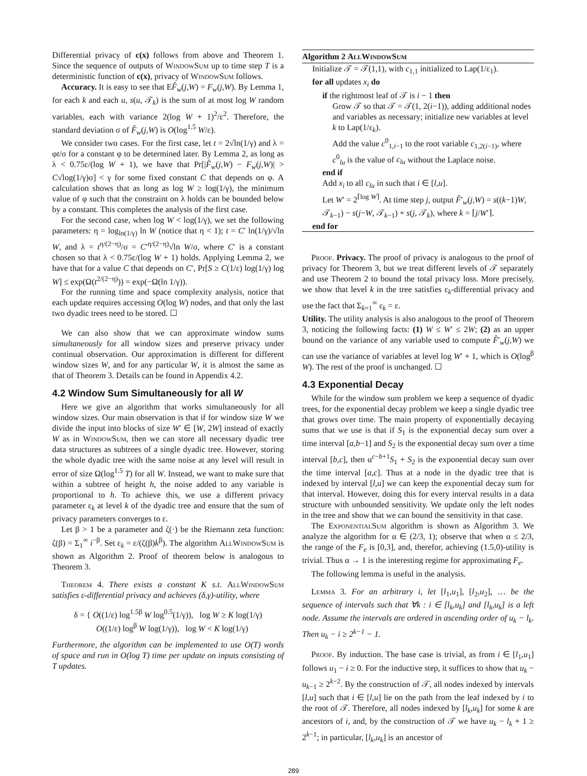Differential privacy of c(x) follows from above and Theorem 1. Since the sequence of outputs of WindowSum up to time step T is a deterministic function of c(x), privacy of WindowSum follows.
Accuracy. It is easy to see that EF̂<sub>w</sub>(j,W) = F<sub>w</sub>(j,W). By Lemma 1, for each k and each u, s(u, 𝒯<sub>k</sub>) is the sum of at most log W random variables, each with variance 2(log W + 1)<sup>2</sup>/ε<sup>2</sup>. Therefore, the standard deviation σ of F̂<sub>w</sub>(j,W) is O(log<sup>1.5</sup> W/ε).
We consider two cases. For the first case, let t = 2√ln(1/γ) and λ = φt/σ for a constant φ to be determined later. By Lemma 2, as long as λ < 0.75ε/(log W + 1), we have that Pr[|F̂<sub>w</sub>(j,W) − F<sub>w</sub>(j,W)| > C√log(1/γ)σ] < γ for some fixed constant C that depends on φ. A calculation shows that as long as log W ≥ log(1/γ), the minimum value of φ such that the constraint on λ holds can be bounded below by a constant. This completes the analysis of the first case.
For the second case, when log W < log(1/γ), we set the following parameters: η = log<sub>ln(1/γ)</sub> ln W (notice that η < 1); t = C′ ln(1/γ)/√ln W, and λ = t<sup>η/(2−η)</sup>/σ = C′<sup>η/(2−η)</sup>√ln W/σ, where C′ is a constant chosen so that λ < 0.75ε/(log W + 1) holds. Applying Lemma 2, we have that for a value C that depends on C′, Pr[S ≥ C(1/ε) log(1/γ) log W] ≤ exp(Ω(t<sup>2/(2−η)</sup>)) = exp(−Ω(ln 1/γ)).
For the running time and space complexity analysis, notice that each update requires accessing O(log W) nodes, and that only the last two dyadic trees need to be stored. ☐
We can also show that we can approximate window sums simultaneously for all window sizes and preserve privacy under continual observation. Our approximation is different for different window sizes W, and for any particular W, it is almost the same as that of Theorem 3. Details can be found in Appendix 4.2.
4.2 Window Sum Simultaneously for all W
Here we give an algorithm that works simultaneously for all window sizes. Our main observation is that if for window size W we divide the input into blocks of size W′ ∈ [W, 2W] instead of exactly W as in WindowSum, then we can store all necessary dyadic tree data structures as subtrees of a single dyadic tree. However, storing the whole dyadic tree with the same noise at any level will result in error of size Ω(log<sup>1.5</sup> T) for all W. Instead, we want to make sure that within a subtree of height h, the noise added to any variable is proportional to h. To achieve this, we use a different privacy parameter ε<sub>k</sub> at level k of the dyadic tree and ensure that the sum of privacy parameters converges to ε.
Let β > 1 be a parameter and ζ(·) be the Riemann zeta function: ζ(β) = Σ<sub>1</sub><sup>∞</sup> i<sup>−β</sup>. Set ε<sub>k</sub> = ε/(ζ(β)k<sup>β</sup>). The algorithm AllWindowSum is shown as Algorithm 2. Proof of theorem below is analogous to Theorem 3.
Theorem 4. There exists a constant K s.t. AllWindowSum satisfies ε-differential privacy and achieves (δ,γ)-utility, where
δ = { O((1/ε) log<sup>1.5β</sup> W log<sup>0.5</sup>(1/γ)), log W ≥ K log(1/γ)
O((1/ε) log<sup>β</sup> W log(1/γ)), log W < K log(1/γ)
Furthermore, the algorithm can be implemented to use O(T) words of space and run in O(log T) time per update on inputs consisting of T updates.
Algorithm 2 AllWindowSum
Initialize 𝒯 = 𝒯(1,1), with c<sub>1,1</sub> initialized to Lap(1/ε<sub>1</sub>).
for all updates x<sub>i</sub> do
if the rightmost leaf of 𝒯 is i − 1 then
Grow 𝒯 so that 𝒯 = 𝒯(1, 2(i−1)), adding additional nodes and variables as necessary; initialize new variables at level k to Lap(1/ε<sub>k</sub>).
Add the value c<sup>0</sup><sub>1,i−1</sub> to the root variable c<sub>1,2(i−1)</sub>, where c<sup>0</sup><sub>lu</sub> is the value of c<sub>lu</sub> without the Laplace noise.
end if
Add x<sub>i</sub> to all c<sub>lu</sub> in such that i ∈ [l,u].
Let W′ = 2<sup>⌈log W⌉</sup>. At time step j, output F̂′<sub>w</sub>(j,W) = s((k−1)W, 𝒯<sub>k−1</sub>) − s(j−W, 𝒯<sub>k−1</sub>) + s(j, 𝒯<sub>k</sub>), where k = ⌈j/W′⌉.
end for
Proof. Privacy. The proof of privacy is analogous to the proof of privacy for Theorem 3, but we treat different levels of 𝒯 separately and use Theorem 2 to bound the total privacy loss. More precisely, we show that level k in the tree satisfies ε<sub>k</sub>-differential privacy and use the fact that Σ<sub>k=1</sub><sup>∞</sup> ε<sub>k</sub> = ε.
Utility. The utility analysis is also analogous to the proof of Theorem 3, noticing the following facts: (1) W ≤ W′ ≤ 2W; (2) as an upper bound on the variance of any variable used to compute F̂′<sub>w</sub>(j,W) we can use the variance of variables at level log W′ + 1, which is O(log<sup>β</sup> W). The rest of the proof is unchanged. ☐
4.3 Exponential Decay
While for the window sum problem we keep a sequence of dyadic trees, for the exponential decay problem we keep a single dyadic tree that grows over time. The main property of exponentially decaying sums that we use is that if S<sub>1</sub> is the exponential decay sum over a time interval [a,b−1] and S<sub>2</sub> is the exponential decay sum over a time interval [b,c], then α<sup>c−b+1</sup>S<sub>1</sub> + S<sub>2</sub> is the exponential decay sum over the time interval [a,c]. Thus at a node in the dyadic tree that is indexed by interval [l,u] we can keep the exponential decay sum for that interval. However, doing this for every interval results in a data structure with unbounded sensitivity. We update only the left nodes in the tree and show that we can bound the sensitivity in that case.
The ExponentialSum algorithm is shown as Algorithm 3. We analyze the algorithm for α ∈ (2/3, 1); observe that when α ≤ 2/3, the range of the F<sub>e</sub> is [0,3], and, therefor, achieving (1.5,0)-utility is trivial. Thus α → 1 is the interesting regime for approximating F<sub>e</sub>.
The following lemma is useful in the analysis.
Lemma 3. For an arbitrary i, let [l<sub>1</sub>,u<sub>1</sub>], [l<sub>2</sub>,u<sub>2</sub>], … be the sequence of intervals such that ∀k : i ∈ [l<sub>k</sub>,u<sub>k</sub>] and [l<sub>k</sub>,u<sub>k</sub>] is a left node. Assume the intervals are ordered in ascending order of u<sub>k</sub> − l<sub>k</sub>. Then u<sub>k</sub> − i ≥ 2<sup>k−1</sup> − 1.
Proof. By induction. The base case is trivial, as from i ∈ [l<sub>1</sub>,u<sub>1</sub>] follows u<sub>1</sub> − i ≥ 0. For the inductive step, it suffices to show that u<sub>k</sub> − u<sub>k−1</sub> ≥ 2<sup>k−2</sup>. By the construction of 𝒯, all nodes indexed by intervals [l,u] such that i ∈ [l,u] lie on the path from the leaf indexed by i to the root of 𝒯. Therefore, all nodes indexed by [l<sub>k</sub>,u<sub>k</sub>] for some k are ancestors of i, and, by the construction of 𝒯 we have u<sub>k</sub> − l<sub>k</sub> + 1 ≥ 2<sup>k−1</sup>; in particular, [l<sub>k</sub>,u<sub>k</sub>] is an ancestor of
289